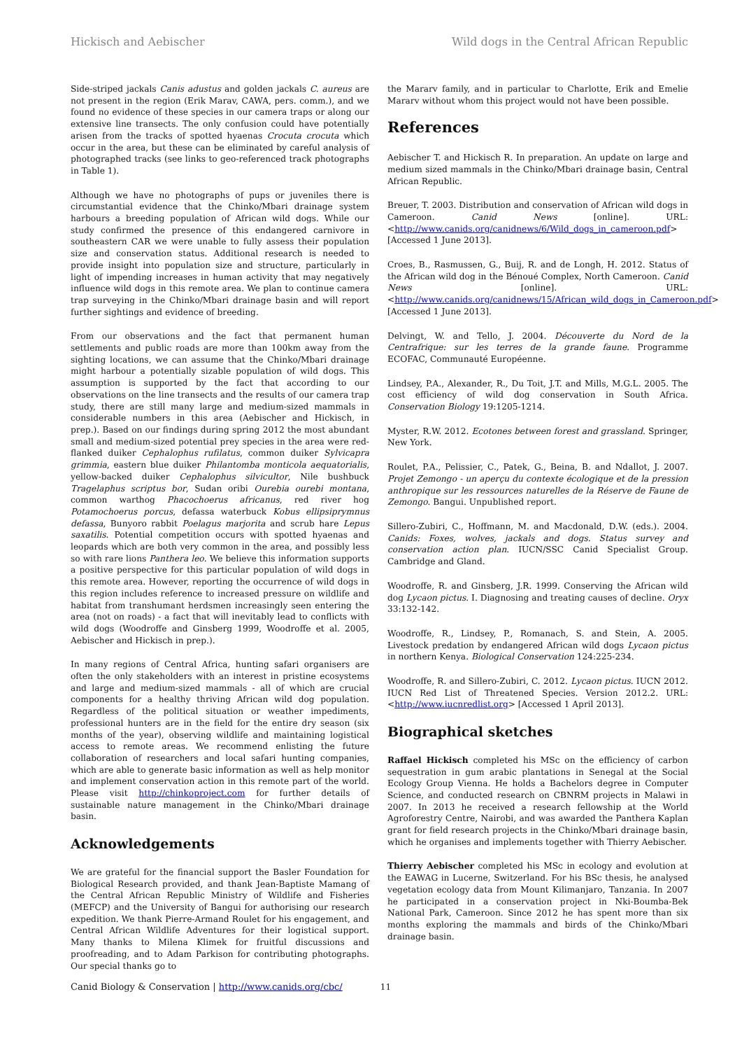Hickisch and Aebischer Wild dogs in the Central African Republic
Side-striped jackals Canis adustus and golden jackals C. aureus are not present in the region (Erik Marav, CAWA, pers. comm.), and we found no evidence of these species in our camera traps or along our extensive line transects. The only confusion could have potentially arisen from the tracks of spotted hyaenas Crocuta crocuta which occur in the area, but these can be eliminated by careful analysis of photographed tracks (see links to geo-referenced track photographs in Table 1).
Although we have no photographs of pups or juveniles there is circumstantial evidence that the Chinko/Mbari drainage system harbours a breeding population of African wild dogs. While our study confirmed the presence of this endangered carnivore in southeastern CAR we were unable to fully assess their population size and conservation status. Additional research is needed to provide insight into population size and structure, particularly in light of impending increases in human activity that may negatively influence wild dogs in this remote area. We plan to continue camera trap surveying in the Chinko/Mbari drainage basin and will report further sightings and evidence of breeding.
From our observations and the fact that permanent human settlements and public roads are more than 100km away from the sighting locations, we can assume that the Chinko/Mbari drainage might harbour a potentially sizable population of wild dogs. This assumption is supported by the fact that according to our observations on the line transects and the results of our camera trap study, there are still many large and medium-sized mammals in considerable numbers in this area (Aebischer and Hickisch, in prep.). Based on our findings during spring 2012 the most abundant small and medium-sized potential prey species in the area were red-flanked duiker Cephalophus rufilatus, common duiker Sylvicapra grimmia, eastern blue duiker Philantomba monticola aequatorialis, yellow-backed duiker Cephalophus silvicultor, Nile bushbuck Tragelaphus scriptus bor, Sudan oribi Ourebia ourebi montana, common warthog Phacochoerus africanus, red river hog Potamochoerus porcus, defassa waterbuck Kobus ellipsiprymnus defassa, Bunyoro rabbit Poelagus marjorita and scrub hare Lepus saxatilis. Potential competition occurs with spotted hyaenas and leopards which are both very common in the area, and possibly less so with rare lions Panthera leo. We believe this information supports a positive perspective for this particular population of wild dogs in this remote area. However, reporting the occurrence of wild dogs in this region includes reference to increased pressure on wildlife and habitat from transhumant herdsmen increasingly seen entering the area (not on roads) - a fact that will inevitably lead to conflicts with wild dogs (Woodroffe and Ginsberg 1999, Woodroffe et al. 2005, Aebischer and Hickisch in prep.).
In many regions of Central Africa, hunting safari organisers are often the only stakeholders with an interest in pristine ecosystems and large and medium-sized mammals - all of which are crucial components for a healthy thriving African wild dog population. Regardless of the political situation or weather impediments, professional hunters are in the field for the entire dry season (six months of the year), observing wildlife and maintaining logistical access to remote areas. We recommend enlisting the future collaboration of researchers and local safari hunting companies, which are able to generate basic information as well as help monitor and implement conservation action in this remote part of the world. Please visit http://chinkoproject.com for further details of sustainable nature management in the Chinko/Mbari drainage basin.
Acknowledgements
We are grateful for the financial support the Basler Foundation for Biological Research provided, and thank Jean-Baptiste Mamang of the Central African Republic Ministry of Wildlife and Fisheries (MEFCP) and the University of Bangui for authorising our research expedition. We thank Pierre-Armand Roulet for his engagement, and Central African Wildlife Adventures for their logistical support. Many thanks to Milena Klimek for fruitful discussions and proofreading, and to Adam Parkison for contributing photographs. Our special thanks go to
the Mararv family, and in particular to Charlotte, Erik and Emelie Mararv without whom this project would not have been possible.
References
Aebischer T. and Hickisch R. In preparation. An update on large and medium sized mammals in the Chinko/Mbari drainage basin, Central African Republic.
Breuer, T. 2003. Distribution and conservation of African wild dogs in Cameroon. Canid News [online]. URL: <http://www.canids.org/canidnews/6/Wild_dogs_in_cameroon.pdf> [Accessed 1 June 2013].
Croes, B., Rasmussen, G., Buij, R. and de Longh, H. 2012. Status of the African wild dog in the Bénoué Complex, North Cameroon. Canid News [online]. URL: <http://www.canids.org/canidnews/15/African_wild_dogs_in_Cameroon.pdf> [Accessed 1 June 2013].
Delvingt, W. and Tello, J. 2004. Découverte du Nord de la Centrafrique: sur les terres de la grande faune. Programme ECOFAC, Communauté Européenne.
Lindsey, P.A., Alexander, R., Du Toit, J.T. and Mills, M.G.L. 2005. The cost efficiency of wild dog conservation in South Africa. Conservation Biology 19:1205-1214.
Myster, R.W. 2012. Ecotones between forest and grassland. Springer, New York.
Roulet, P.A., Pelissier, C., Patek, G., Beina, B. and Ndallot, J. 2007. Projet Zemongo - un aperçu du contexte écologique et de la pression anthropique sur les ressources naturelles de la Réserve de Faune de Zemongo. Bangui. Unpublished report.
Sillero-Zubiri, C., Hoffmann, M. and Macdonald, D.W. (eds.). 2004. Canids: Foxes, wolves, jackals and dogs. Status survey and conservation action plan. IUCN/SSC Canid Specialist Group. Cambridge and Gland.
Woodroffe, R. and Ginsberg, J.R. 1999. Conserving the African wild dog Lycaon pictus. I. Diagnosing and treating causes of decline. Oryx 33:132-142.
Woodroffe, R., Lindsey, P., Romanach, S. and Stein, A. 2005. Livestock predation by endangered African wild dogs Lycaon pictus in northern Kenya. Biological Conservation 124:225-234.
Woodroffe, R. and Sillero-Zubiri, C. 2012. Lycaon pictus. IUCN 2012. IUCN Red List of Threatened Species. Version 2012.2. URL: <http://www.iucnredlist.org> [Accessed 1 April 2013].
Biographical sketches
Raffael Hickisch completed his MSc on the efficiency of carbon sequestration in gum arabic plantations in Senegal at the Social Ecology Group Vienna. He holds a Bachelors degree in Computer Science, and conducted research on CBNRM projects in Malawi in 2007. In 2013 he received a research fellowship at the World Agroforestry Centre, Nairobi, and was awarded the Panthera Kaplan grant for field research projects in the Chinko/Mbari drainage basin, which he organises and implements together with Thierry Aebischer.
Thierry Aebischer completed his MSc in ecology and evolution at the EAWAG in Lucerne, Switzerland. For his BSc thesis, he analysed vegetation ecology data from Mount Kilimanjaro, Tanzania. In 2007 he participated in a conservation project in Nki-Boumba-Bek National Park, Cameroon. Since 2012 he has spent more than six months exploring the mammals and birds of the Chinko/Mbari drainage basin.
Canid Biology & Conservation | http://www.canids.org/cbc/ 11